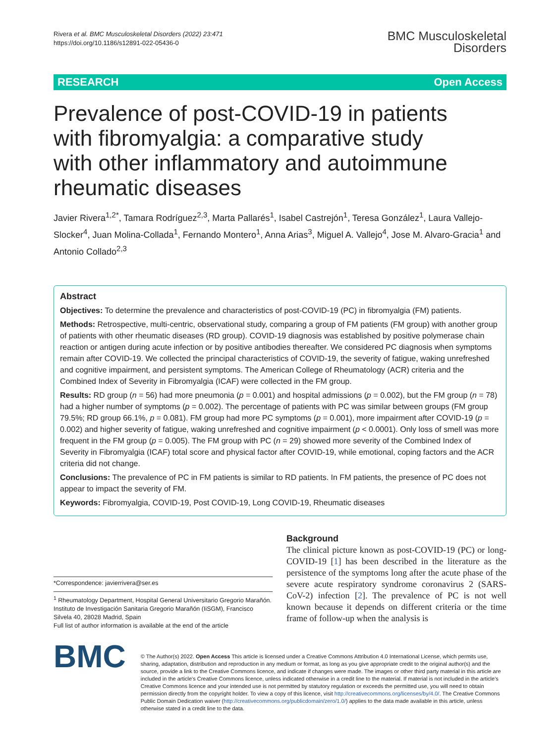Rivera et al. BMC Musculoskeletal Disorders (2022) 23:471
https://doi.org/10.1186/s12891-022-05436-0
BMC Musculoskeletal
Disorders
RESEARCH Open Access
Prevalence of post-COVID-19 in patients with fibromyalgia: a comparative study with other inflammatory and autoimmune rheumatic diseases
Javier Rivera<sup>1,2*</sup>, Tamara Rodríguez<sup>2,3</sup>, Marta Pallarés<sup>1</sup>, Isabel Castrejón<sup>1</sup>, Teresa González<sup>1</sup>, Laura Vallejo-Slocker<sup>4</sup>, Juan Molina-Collada<sup>1</sup>, Fernando Montero<sup>1</sup>, Anna Arias<sup>3</sup>, Miguel A. Vallejo<sup>4</sup>, Jose M. Alvaro-Gracia<sup>1</sup> and Antonio Collado<sup>2,3</sup>
Abstract
Objectives: To determine the prevalence and characteristics of post-COVID-19 (PC) in fibromyalgia (FM) patients.
Methods: Retrospective, multi-centric, observational study, comparing a group of FM patients (FM group) with another group of patients with other rheumatic diseases (RD group). COVID-19 diagnosis was established by positive polymerase chain reaction or antigen during acute infection or by positive antibodies thereafter. We considered PC diagnosis when symptoms remain after COVID-19. We collected the principal characteristics of COVID-19, the severity of fatigue, waking unrefreshed and cognitive impairment, and persistent symptoms. The American College of Rheumatology (ACR) criteria and the Combined Index of Severity in Fibromyalgia (ICAF) were collected in the FM group.
Results: RD group (n = 56) had more pneumonia (p = 0.001) and hospital admissions (p = 0.002), but the FM group (n = 78) had a higher number of symptoms (p = 0.002). The percentage of patients with PC was similar between groups (FM group 79.5%; RD group 66.1%, p = 0.081). FM group had more PC symptoms (p = 0.001), more impairment after COVID-19 (p = 0.002) and higher severity of fatigue, waking unrefreshed and cognitive impairment (p < 0.0001). Only loss of smell was more frequent in the FM group (p = 0.005). The FM group with PC (n = 29) showed more severity of the Combined Index of Severity in Fibromyalgia (ICAF) total score and physical factor after COVID-19, while emotional, coping factors and the ACR criteria did not change.
Conclusions: The prevalence of PC in FM patients is similar to RD patients. In FM patients, the presence of PC does not appear to impact the severity of FM.
Keywords: Fibromyalgia, COVID-19, Post COVID-19, Long COVID-19, Rheumatic diseases
*Correspondence: javierrivera@ser.es
<sup>1</sup> Rheumatology Department, Hospital General Universitario Gregorio Marañón. Instituto de Investigación Sanitaria Gregorio Marañón (IiSGM), Francisco Silvela 40, 28028 Madrid, Spain
Full list of author information is available at the end of the article
Background
The clinical picture known as post-COVID-19 (PC) or long-COVID-19 [1] has been described in the literature as the persistence of the symptoms long after the acute phase of the severe acute respiratory syndrome coronavirus 2 (SARS-CoV-2) infection [2]. The prevalence of PC is not well known because it depends on different criteria or the time frame of follow-up when the analysis is
BMC
© The Author(s) 2022. Open Access This article is licensed under a Creative Commons Attribution 4.0 International License, which permits use, sharing, adaptation, distribution and reproduction in any medium or format, as long as you give appropriate credit to the original author(s) and the source, provide a link to the Creative Commons licence, and indicate if changes were made. The images or other third party material in this article are included in the article's Creative Commons licence, unless indicated otherwise in a credit line to the material. If material is not included in the article's Creative Commons licence and your intended use is not permitted by statutory regulation or exceeds the permitted use, you will need to obtain permission directly from the copyright holder. To view a copy of this licence, visit http://creativecommons.org/licenses/by/4.0/. The Creative Commons Public Domain Dedication waiver (http://creativecommons.org/publicdomain/zero/1.0/) applies to the data made available in this article, unless otherwise stated in a credit line to the data.